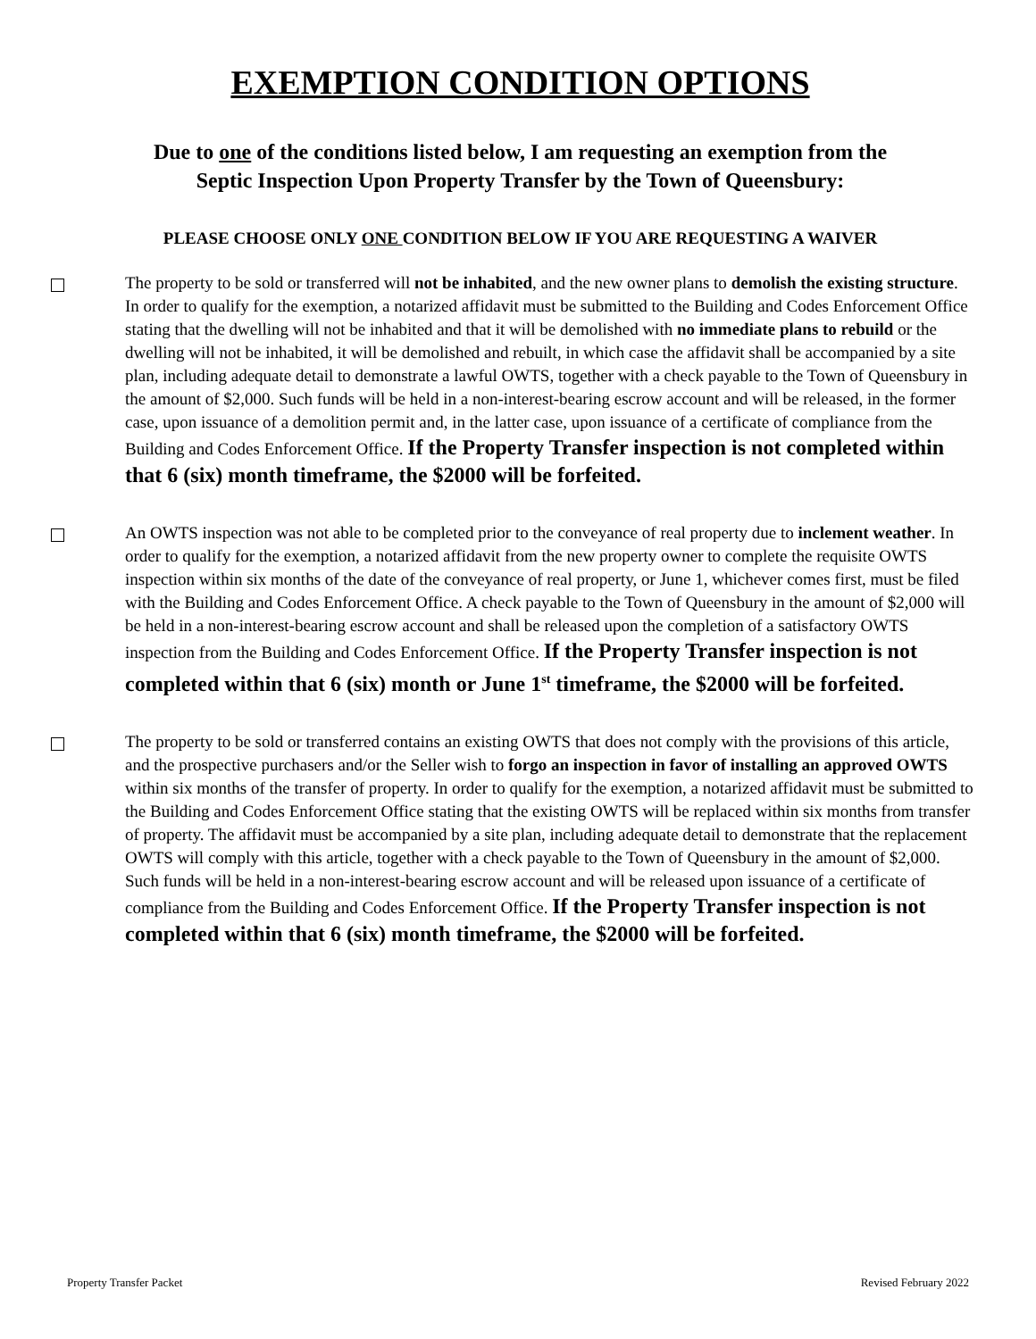EXEMPTION CONDITION OPTIONS
Due to one of the conditions listed below, I am requesting an exemption from the
Septic Inspection Upon Property Transfer by the Town of Queensbury:
PLEASE CHOOSE ONLY ONE CONDITION BELOW IF YOU ARE REQUESTING A WAIVER
The property to be sold or transferred will not be inhabited, and the new owner plans to demolish the existing structure. In order to qualify for the exemption, a notarized affidavit must be submitted to the Building and Codes Enforcement Office stating that the dwelling will not be inhabited and that it will be demolished with no immediate plans to rebuild or the dwelling will not be inhabited, it will be demolished and rebuilt, in which case the affidavit shall be accompanied by a site plan, including adequate detail to demonstrate a lawful OWTS, together with a check payable to the Town of Queensbury in the amount of $2,000. Such funds will be held in a non-interest-bearing escrow account and will be released, in the former case, upon issuance of a demolition permit and, in the latter case, upon issuance of a certificate of compliance from the Building and Codes Enforcement Office. If the Property Transfer inspection is not completed within that 6 (six) month timeframe, the $2000 will be forfeited.
An OWTS inspection was not able to be completed prior to the conveyance of real property due to inclement weather. In order to qualify for the exemption, a notarized affidavit from the new property owner to complete the requisite OWTS inspection within six months of the date of the conveyance of real property, or June 1, whichever comes first, must be filed with the Building and Codes Enforcement Office. A check payable to the Town of Queensbury in the amount of $2,000 will be held in a non-interest-bearing escrow account and shall be released upon the completion of a satisfactory OWTS inspection from the Building and Codes Enforcement Office. If the Property Transfer inspection is not completed within that 6 (six) month or June 1<sup>st</sup> timeframe, the $2000 will be forfeited.
The property to be sold or transferred contains an existing OWTS that does not comply with the provisions of this article, and the prospective purchasers and/or the Seller wish to forgo an inspection in favor of installing an approved OWTS within six months of the transfer of property. In order to qualify for the exemption, a notarized affidavit must be submitted to the Building and Codes Enforcement Office stating that the existing OWTS will be replaced within six months from transfer of property. The affidavit must be accompanied by a site plan, including adequate detail to demonstrate that the replacement OWTS will comply with this article, together with a check payable to the Town of Queensbury in the amount of $2,000. Such funds will be held in a non-interest-bearing escrow account and will be released upon issuance of a certificate of compliance from the Building and Codes Enforcement Office. If the Property Transfer inspection is not completed within that 6 (six) month timeframe, the $2000 will be forfeited.
Property Transfer Packet Revised February 2022